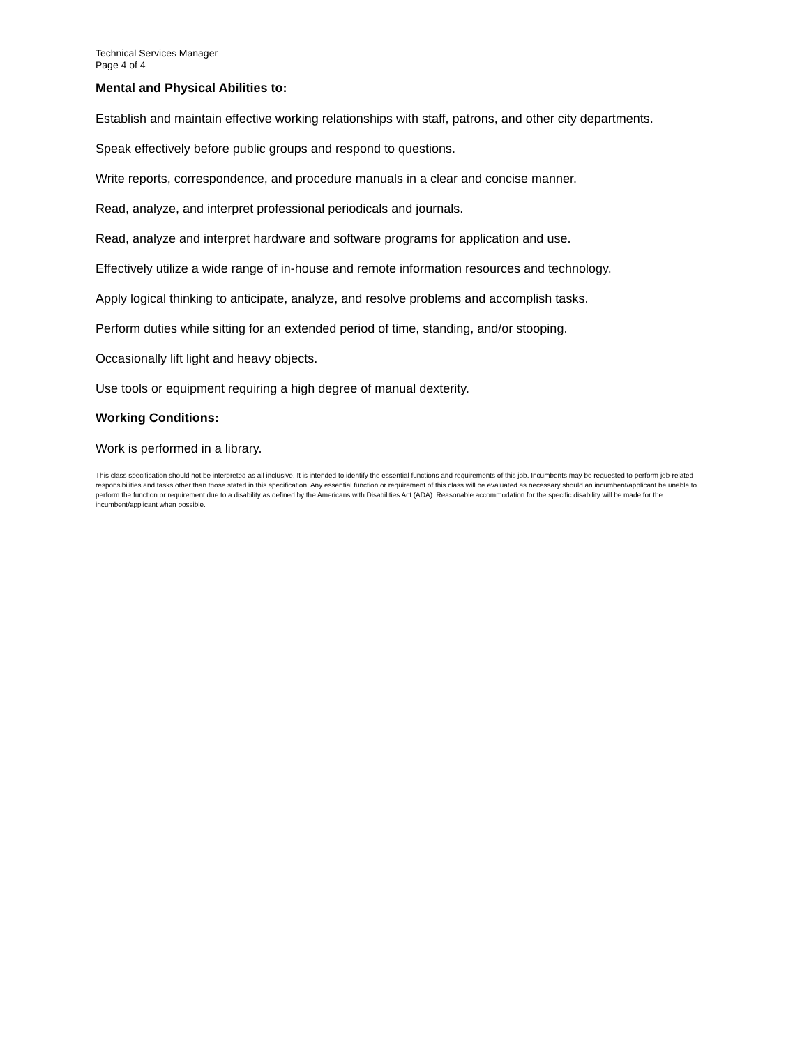Technical Services Manager
Page 4 of 4
Mental and Physical Abilities to:
Establish and maintain effective working relationships with staff, patrons, and other city departments.
Speak effectively before public groups and respond to questions.
Write reports, correspondence, and procedure manuals in a clear and concise manner.
Read, analyze, and interpret professional periodicals and journals.
Read, analyze and interpret hardware and software programs for application and use.
Effectively utilize a wide range of in-house and remote information resources and technology.
Apply logical thinking to anticipate, analyze, and resolve problems and accomplish tasks.
Perform duties while sitting for an extended period of time, standing, and/or stooping.
Occasionally lift light and heavy objects.
Use tools or equipment requiring a high degree of manual dexterity.
Working Conditions:
Work is performed in a library.
This class specification should not be interpreted as all inclusive. It is intended to identify the essential functions and requirements of this job. Incumbents may be requested to perform job-related responsibilities and tasks other than those stated in this specification. Any essential function or requirement of this class will be evaluated as necessary should an incumbent/applicant be unable to perform the function or requirement due to a disability as defined by the Americans with Disabilities Act (ADA). Reasonable accommodation for the specific disability will be made for the incumbent/applicant when possible.